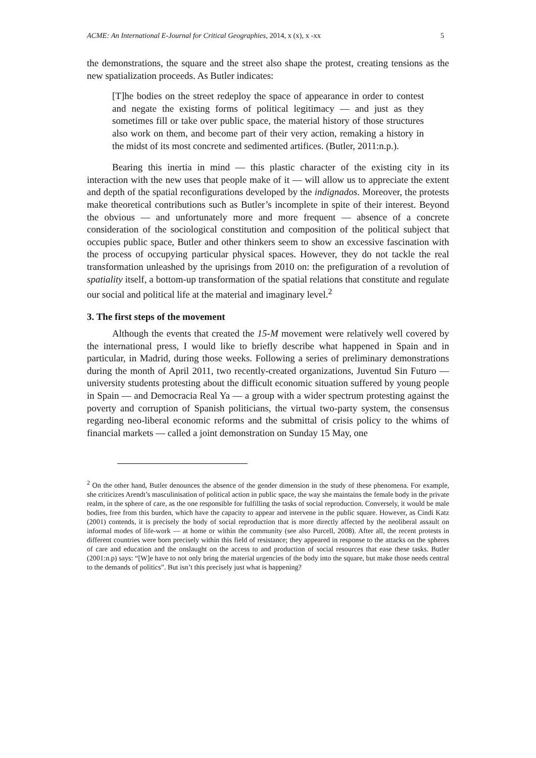ACME: An International E-Journal for Critical Geographies, 2014, x (x), x -xx 5
the demonstrations, the square and the street also shape the protest, creating tensions as the new spatialization proceeds. As Butler indicates:
[T]he bodies on the street redeploy the space of appearance in order to contest and negate the existing forms of political legitimacy — and just as they sometimes fill or take over public space, the material history of those structures also work on them, and become part of their very action, remaking a history in the midst of its most concrete and sedimented artifices. (Butler, 2011:n.p.).
Bearing this inertia in mind — this plastic character of the existing city in its interaction with the new uses that people make of it — will allow us to appreciate the extent and depth of the spatial reconfigurations developed by the indignados. Moreover, the protests make theoretical contributions such as Butler’s incomplete in spite of their interest. Beyond the obvious — and unfortunately more and more frequent — absence of a concrete consideration of the sociological constitution and composition of the political subject that occupies public space, Butler and other thinkers seem to show an excessive fascination with the process of occupying particular physical spaces. However, they do not tackle the real transformation unleashed by the uprisings from 2010 on: the prefiguration of a revolution of spatiality itself, a bottom-up transformation of the spatial relations that constitute and regulate our social and political life at the material and imaginary level.<sup>2</sup>
3. The first steps of the movement
Although the events that created the 15-M movement were relatively well covered by the international press, I would like to briefly describe what happened in Spain and in particular, in Madrid, during those weeks. Following a series of preliminary demonstrations during the month of April 2011, two recently-created organizations, Juventud Sin Futuro — university students protesting about the difficult economic situation suffered by young people in Spain — and Democracia Real Ya — a group with a wider spectrum protesting against the poverty and corruption of Spanish politicians, the virtual two-party system, the consensus regarding neo-liberal economic reforms and the submittal of crisis policy to the whims of financial markets — called a joint demonstration on Sunday 15 May, one
<sup>2</sup> On the other hand, Butler denounces the absence of the gender dimension in the study of these phenomena. For example, she criticizes Arendt’s masculinisation of political action in public space, the way she maintains the female body in the private realm, in the sphere of care, as the one responsible for fulfilling the tasks of social reproduction. Conversely, it would be male bodies, free from this burden, which have the capacity to appear and intervene in the public square. However, as Cindi Katz (2001) contends, it is precisely the body of social reproduction that is more directly affected by the neoliberal assault on informal modes of life-work — at home or within the community (see also Purcell, 2008). After all, the recent protests in different countries were born precisely within this field of resistance; they appeared in response to the attacks on the spheres of care and education and the onslaught on the access to and production of social resources that ease these tasks. Butler (2001:n.p) says: “[W]e have to not only bring the material urgencies of the body into the square, but make those needs central to the demands of politics”. But isn’t this precisely just what is happening?